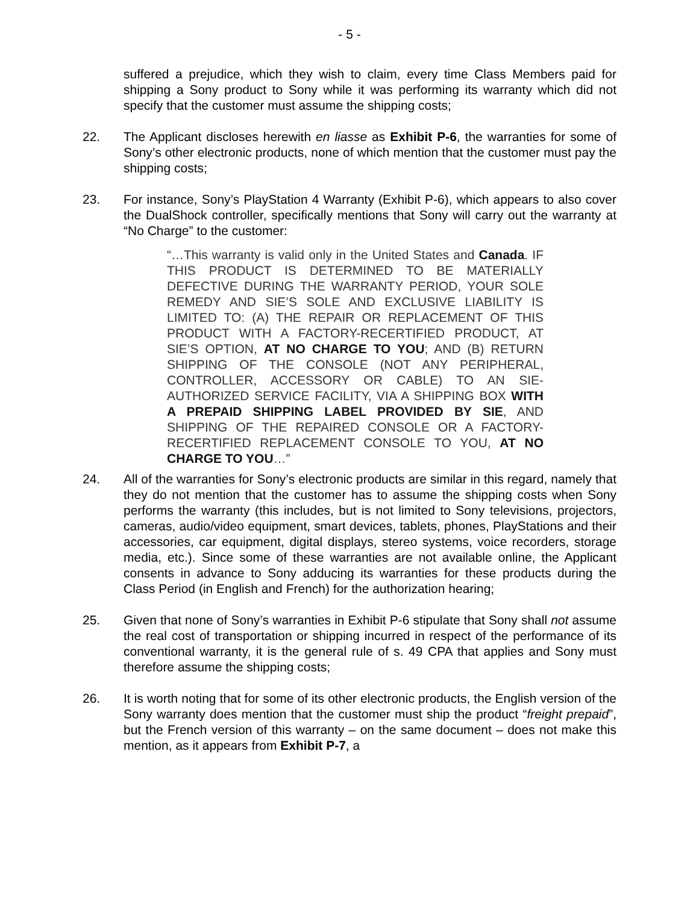- 5 -
suffered a prejudice, which they wish to claim, every time Class Members paid for shipping a Sony product to Sony while it was performing its warranty which did not specify that the customer must assume the shipping costs;
22. The Applicant discloses herewith en liasse as Exhibit P-6, the warranties for some of Sony’s other electronic products, none of which mention that the customer must pay the shipping costs;
23. For instance, Sony’s PlayStation 4 Warranty (Exhibit P-6), which appears to also cover the DualShock controller, specifically mentions that Sony will carry out the warranty at “No Charge” to the customer:
“…This warranty is valid only in the United States and Canada. IF THIS PRODUCT IS DETERMINED TO BE MATERIALLY DEFECTIVE DURING THE WARRANTY PERIOD, YOUR SOLE REMEDY AND SIE’S SOLE AND EXCLUSIVE LIABILITY IS LIMITED TO: (A) THE REPAIR OR REPLACEMENT OF THIS PRODUCT WITH A FACTORY-RECERTIFIED PRODUCT, AT SIE’S OPTION, AT NO CHARGE TO YOU; AND (B) RETURN SHIPPING OF THE CONSOLE (NOT ANY PERIPHERAL, CONTROLLER, ACCESSORY OR CABLE) TO AN SIE-AUTHORIZED SERVICE FACILITY, VIA A SHIPPING BOX WITH A PREPAID SHIPPING LABEL PROVIDED BY SIE, AND SHIPPING OF THE REPAIRED CONSOLE OR A FACTORY-RECERTIFIED REPLACEMENT CONSOLE TO YOU, AT NO CHARGE TO YOU…”
24. All of the warranties for Sony’s electronic products are similar in this regard, namely that they do not mention that the customer has to assume the shipping costs when Sony performs the warranty (this includes, but is not limited to Sony televisions, projectors, cameras, audio/video equipment, smart devices, tablets, phones, PlayStations and their accessories, car equipment, digital displays, stereo systems, voice recorders, storage media, etc.). Since some of these warranties are not available online, the Applicant consents in advance to Sony adducing its warranties for these products during the Class Period (in English and French) for the authorization hearing;
25. Given that none of Sony’s warranties in Exhibit P-6 stipulate that Sony shall not assume the real cost of transportation or shipping incurred in respect of the performance of its conventional warranty, it is the general rule of s. 49 CPA that applies and Sony must therefore assume the shipping costs;
26. It is worth noting that for some of its other electronic products, the English version of the Sony warranty does mention that the customer must ship the product “freight prepaid”, but the French version of this warranty – on the same document – does not make this mention, as it appears from Exhibit P-7, a